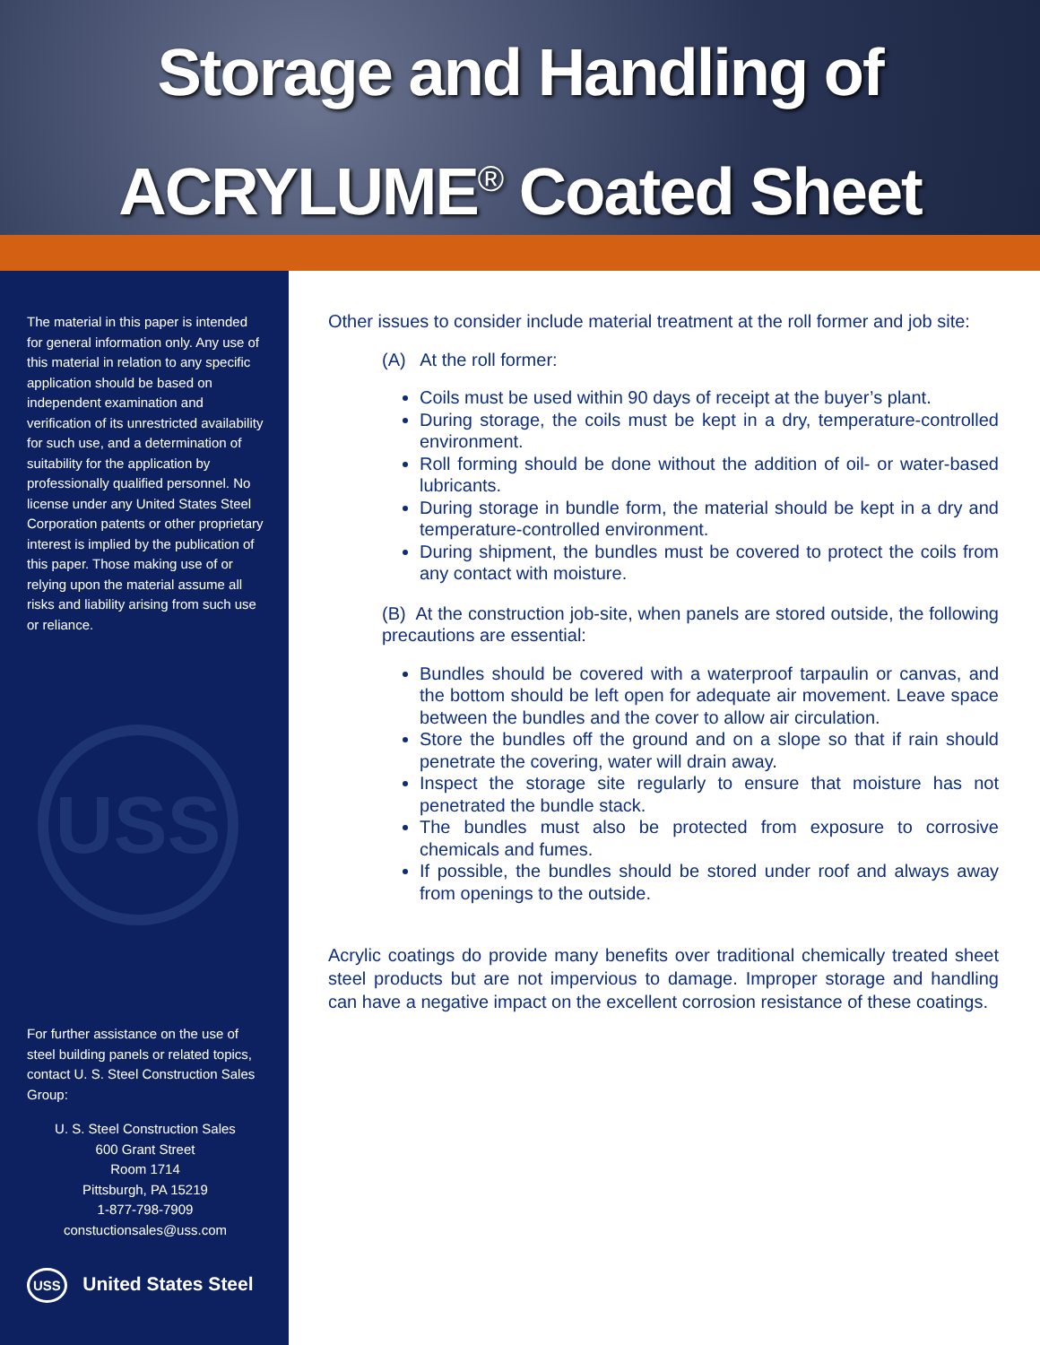Storage and Handling of
ACRYLUME<sup>®</sup> Coated Sheet
The material in this paper is intended for general information only. Any use of this material in relation to any specific application should be based on independent examination and verification of its unrestricted availability for such use, and a determination of suitability for the application by professionally qualified personnel. No license under any United States Steel Corporation patents or other proprietary interest is implied by the publication of this paper. Those making use of or relying upon the material assume all risks and liability arising from such use or reliance.
USS
For further assistance on the use of steel building panels or related topics, contact U. S. Steel Construction Sales Group:
U. S. Steel Construction Sales
600 Grant Street
Room 1714
Pittsburgh, PA 15219
1-877-798-7909
constuctionsales@uss.com
USS United States Steel
Other issues to consider include material treatment at the roll former and job site:
(A) At the roll former:
Coils must be used within 90 days of receipt at the buyer’s plant.
During storage, the coils must be kept in a dry, temperature-controlled environment.
Roll forming should be done without the addition of oil- or water-based lubricants.
During storage in bundle form, the material should be kept in a dry and temperature-controlled environment.
During shipment, the bundles must be covered to protect the coils from any contact with moisture.
(B) At the construction job-site, when panels are stored outside, the following precautions are essential:
Bundles should be covered with a waterproof tarpaulin or canvas, and the bottom should be left open for adequate air movement. Leave space between the bundles and the cover to allow air circulation.
Store the bundles off the ground and on a slope so that if rain should penetrate the covering, water will drain away.
Inspect the storage site regularly to ensure that moisture has not penetrated the bundle stack.
The bundles must also be protected from exposure to corrosive chemicals and fumes.
If possible, the bundles should be stored under roof and always away from openings to the outside.
Acrylic coatings do provide many benefits over traditional chemically treated sheet steel products but are not impervious to damage. Improper storage and handling can have a negative impact on the excellent corrosion resistance of these coatings.